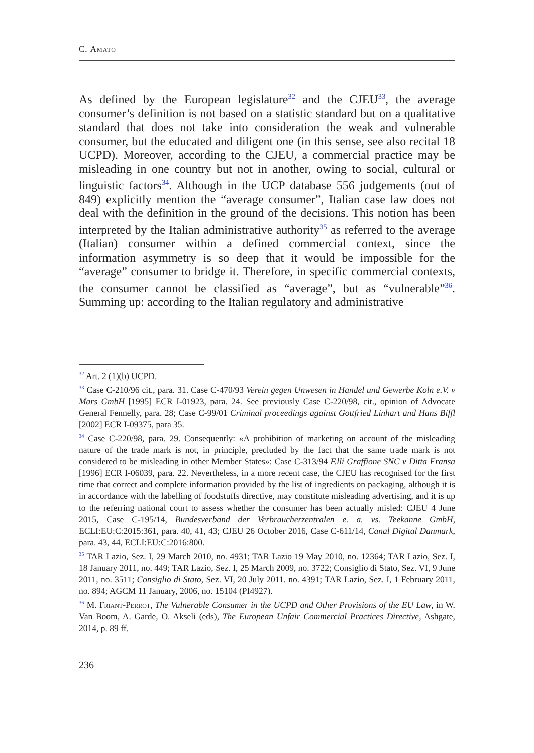C. Amato
As defined by the European legislature<sup>32</sup> and the CJEU<sup>33</sup>, the average consumer’s definition is not based on a statistic standard but on a qualitative standard that does not take into consideration the weak and vulnerable consumer, but the educated and diligent one (in this sense, see also recital 18 UCPD). Moreover, according to the CJEU, a commercial practice may be misleading in one country but not in another, owing to social, cultural or linguistic factors<sup>34</sup>. Although in the UCP database 556 judgements (out of 849) explicitly mention the “average consumer”, Italian case law does not deal with the definition in the ground of the decisions. This notion has been interpreted by the Italian administrative authority<sup>35</sup> as referred to the average (Italian) consumer within a defined commercial context, since the information asymmetry is so deep that it would be impossible for the “average” consumer to bridge it. Therefore, in specific commercial contexts, the consumer cannot be classified as “average”, but as “vulnerable”<sup>36</sup>. Summing up: according to the Italian regulatory and administrative
<sup>32</sup> Art. 2 (1)(b) UCPD.
<sup>33</sup> Case C-210/96 cit., para. 31. Case C-470/93 Verein gegen Unwesen in Handel und Gewerbe Koln e.V. v Mars GmbH [1995] ECR I-01923, para. 24. See previously Case C-220/98, cit., opinion of Advocate General Fennelly, para. 28; Case C-99/01 Criminal proceedings against Gottfried Linhart and Hans Biffl [2002] ECR I-09375, para 35.
<sup>34</sup> Case C-220/98, para. 29. Consequently: «A prohibition of marketing on account of the misleading nature of the trade mark is not, in principle, precluded by the fact that the same trade mark is not considered to be misleading in other Member States»: Case C-313/94 F.lli Graffione SNC v Ditta Fransa [1996] ECR I-06039, para. 22. Nevertheless, in a more recent case, the CJEU has recognised for the first time that correct and complete information provided by the list of ingredients on packaging, although it is in accordance with the labelling of foodstuffs directive, may constitute misleading advertising, and it is up to the referring national court to assess whether the consumer has been actually misled: CJEU 4 June 2015, Case C-195/14, Bundesverband der Verbraucherzentralen e. a. vs. Teekanne GmbH, ECLI:EU:C:2015:361, para. 40, 41, 43; CJEU 26 October 2016, Case C-611/14, Canal Digital Danmark, para. 43, 44, ECLI:EU:C:2016:800.
<sup>35</sup> TAR Lazio, Sez. I, 29 March 2010, no. 4931; TAR Lazio 19 May 2010, no. 12364; TAR Lazio, Sez. I, 18 January 2011, no. 449; TAR Lazio, Sez. I, 25 March 2009, no. 3722; Consiglio di Stato, Sez. VI, 9 June 2011, no. 3511; Consiglio di Stato, Sez. VI, 20 July 2011. no. 4391; TAR Lazio, Sez. I, 1 February 2011, no. 894; AGCM 11 January, 2006, no. 15104 (PI4927).
<sup>36</sup> M. Friant-Perrot, The Vulnerable Consumer in the UCPD and Other Provisions of the EU Law, in W. Van Boom, A. Garde, O. Akseli (eds), The European Unfair Commercial Practices Directive, Ashgate, 2014, p. 89 ff.
236